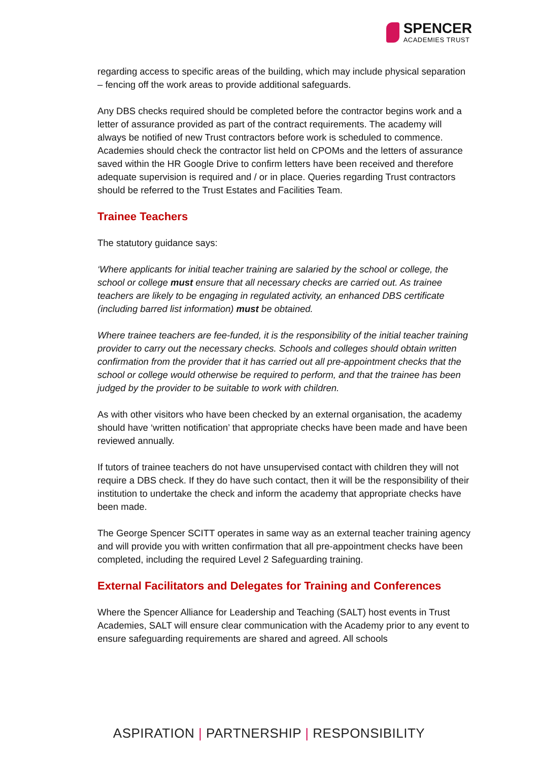SPENCER
ACADEMIES TRUST
regarding access to specific areas of the building, which may include physical separation – fencing off the work areas to provide additional safeguards.
Any DBS checks required should be completed before the contractor begins work and a letter of assurance provided as part of the contract requirements. The academy will always be notified of new Trust contractors before work is scheduled to commence. Academies should check the contractor list held on CPOMs and the letters of assurance saved within the HR Google Drive to confirm letters have been received and therefore adequate supervision is required and / or in place. Queries regarding Trust contractors should be referred to the Trust Estates and Facilities Team.
Trainee Teachers
The statutory guidance says:
‘Where applicants for initial teacher training are salaried by the school or college, the school or college must ensure that all necessary checks are carried out. As trainee teachers are likely to be engaging in regulated activity, an enhanced DBS certificate (including barred list information) must be obtained.
Where trainee teachers are fee-funded, it is the responsibility of the initial teacher training provider to carry out the necessary checks. Schools and colleges should obtain written confirmation from the provider that it has carried out all pre-appointment checks that the school or college would otherwise be required to perform, and that the trainee has been judged by the provider to be suitable to work with children.
As with other visitors who have been checked by an external organisation, the academy should have ‘written notification’ that appropriate checks have been made and have been reviewed annually.
If tutors of trainee teachers do not have unsupervised contact with children they will not require a DBS check. If they do have such contact, then it will be the responsibility of their institution to undertake the check and inform the academy that appropriate checks have been made.
The George Spencer SCITT operates in same way as an external teacher training agency and will provide you with written confirmation that all pre-appointment checks have been completed, including the required Level 2 Safeguarding training.
External Facilitators and Delegates for Training and Conferences
Where the Spencer Alliance for Leadership and Teaching (SALT) host events in Trust Academies, SALT will ensure clear communication with the Academy prior to any event to ensure safeguarding requirements are shared and agreed. All schools
ASPIRATION | PARTNERSHIP | RESPONSIBILITY